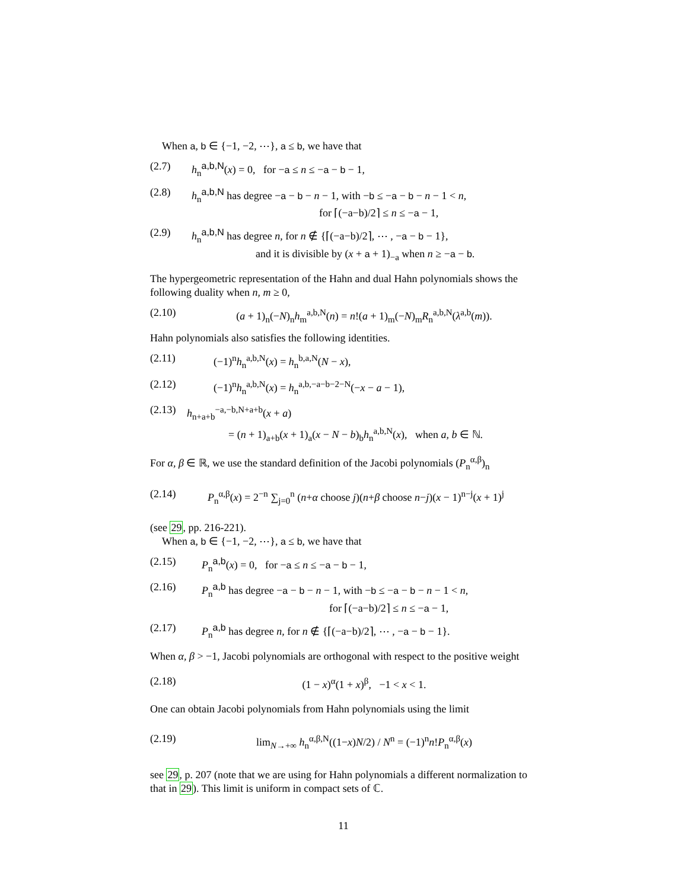When a, b ∈ {−1, −2, ⋯}, a ≤ b, we have that
(2.7) h<sub>n</sub><sup>a,b,N</sup>(x) = 0, for −a ≤ n ≤ −a − b − 1,
(2.8) h<sub>n</sub><sup>a,b,N</sup> has degree −a − b − n − 1, with −b ≤ −a − b − n − 1 < n,
for ⌈(−a−b)/2⌉ ≤ n ≤ −a − 1,
(2.9) h<sub>n</sub><sup>a,b,N</sup> has degree n, for n ∉ {⌈(−a−b)/2⌉, ⋯ , −a − b − 1},
and it is divisible by (x + a + 1)<sub>−a</sub> when n ≥ −a − b.
The hypergeometric representation of the Hahn and dual Hahn polynomials shows the following duality when n, m ≥ 0,
(2.10) (a + 1)<sub>n</sub>(−N)<sub>n</sub>h<sub>m</sub><sup>a,b,N</sup>(n) = n!(a + 1)<sub>m</sub>(−N)<sub>m</sub>R<sub>n</sub><sup>a,b,N</sup>(λ<sup>a,b</sup>(m)).
Hahn polynomials also satisfies the following identities.
(2.11) (−1)<sup>n</sup>h<sub>n</sub><sup>a,b,N</sup>(x) = h<sub>n</sub><sup>b,a,N</sup>(N − x),
(2.12) (−1)<sup>n</sup>h<sub>n</sub><sup>a,b,N</sup>(x) = h<sub>n</sub><sup>a,b,−a−b−2−N</sup>(−x − a − 1),
(2.13)
h<sub>n+a+b</sub><sup>−a,−b,N+a+b</sup>(x + a)
= (n + 1)<sub>a+b</sub>(x + 1)<sub>a</sub>(x − N − b)<sub>b</sub>h<sub>n</sub><sup>a,b,N</sup>(x), when a, b ∈ ℕ.
For α, β ∈ ℝ, we use the standard definition of the Jacobi polynomials (P<sub>n</sub><sup>α,β</sup>)<sub>n</sub>
(2.14) P<sub>n</sub><sup>α,β</sup>(x) = 2<sup>−n</sup> ∑<sub>j=0</sub><sup>n</sup> (n+α choose j)(n+β choose n−j)(x − 1)<sup>n−j</sup>(x + 1)<sup>j</sup>
(see 29, pp. 216-221).
When a, b ∈ {−1, −2, ⋯}, a ≤ b, we have that
(2.15) P<sub>n</sub><sup>a,b</sup>(x) = 0, for −a ≤ n ≤ −a − b − 1,
(2.16) P<sub>n</sub><sup>a,b</sup> has degree −a − b − n − 1, with −b ≤ −a − b − n − 1 < n,
for ⌈(−a−b)/2⌉ ≤ n ≤ −a − 1,
(2.17) P<sub>n</sub><sup>a,b</sup> has degree n, for n ∉ {⌈(−a−b)/2⌉, ⋯ , −a − b − 1}.
When α, β > −1, Jacobi polynomials are orthogonal with respect to the positive weight
(2.18) (1 − x)<sup>α</sup>(1 + x)<sup>β</sup>, −1 < x < 1.
One can obtain Jacobi polynomials from Hahn polynomials using the limit
(2.19) lim<sub>N→+∞</sub> h<sub>n</sub><sup>α,β,N</sup>((1−x)N/2) / N<sup>n</sup> = (−1)<sup>n</sup>n!P<sub>n</sub><sup>α,β</sup>(x)
see 29, p. 207 (note that we are using for Hahn polynomials a different normalization to that in 29). This limit is uniform in compact sets of ℂ.
11